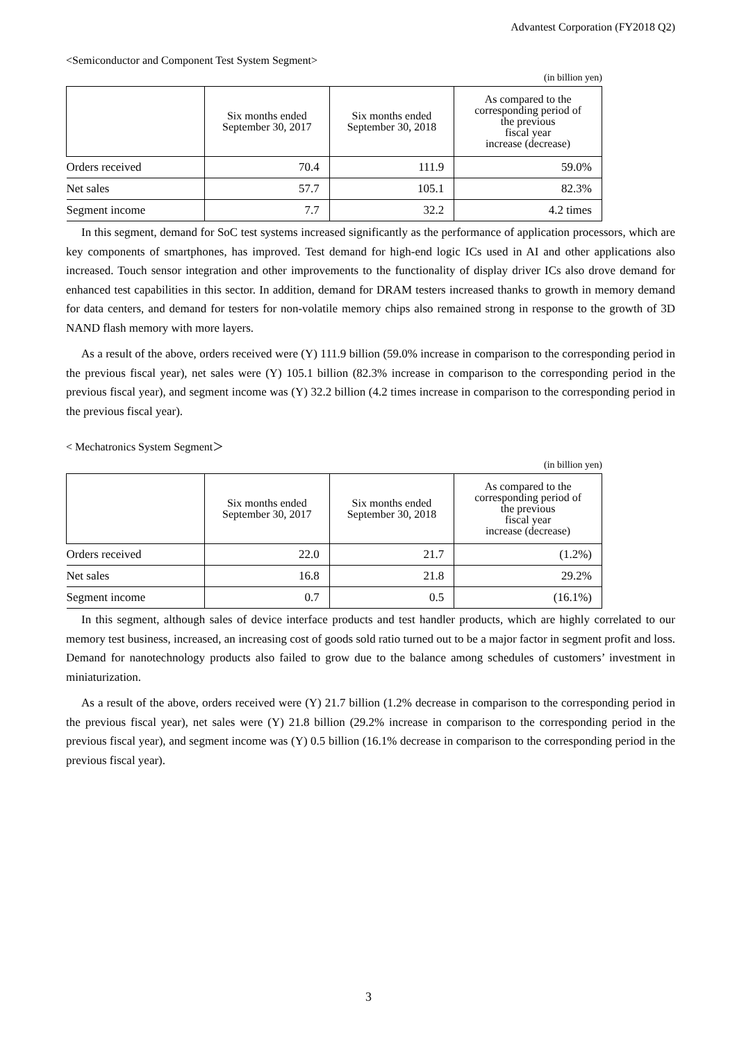Advantest Corporation (FY2018 Q2)
<Semiconductor and Component Test System Segment>
(in billion yen)
| | Six months ended September 30, 2017 | Six months ended September 30, 2018 | As compared to the corresponding period of the previous fiscal year increase (decrease) |
| --- | --- | --- | --- |
| Orders received | 70.4 | 111.9 | 59.0% |
| Net sales | 57.7 | 105.1 | 82.3% |
| Segment income | 7.7 | 32.2 | 4.2 times |
In this segment, demand for SoC test systems increased significantly as the performance of application processors, which are key components of smartphones, has improved. Test demand for high-end logic ICs used in AI and other applications also increased. Touch sensor integration and other improvements to the functionality of display driver ICs also drove demand for enhanced test capabilities in this sector. In addition, demand for DRAM testers increased thanks to growth in memory demand for data centers, and demand for testers for non-volatile memory chips also remained strong in response to the growth of 3D NAND flash memory with more layers.
As a result of the above, orders received were (Y) 111.9 billion (59.0% increase in comparison to the corresponding period in the previous fiscal year), net sales were (Y) 105.1 billion (82.3% increase in comparison to the corresponding period in the previous fiscal year), and segment income was (Y) 32.2 billion (4.2 times increase in comparison to the corresponding period in the previous fiscal year).
< Mechatronics System Segment＞
(in billion yen)
| | Six months ended September 30, 2017 | Six months ended September 30, 2018 | As compared to the corresponding period of the previous fiscal year increase (decrease) |
| --- | --- | --- | --- |
| Orders received | 22.0 | 21.7 | (1.2%) |
| Net sales | 16.8 | 21.8 | 29.2% |
| Segment income | 0.7 | 0.5 | (16.1%) |
In this segment, although sales of device interface products and test handler products, which are highly correlated to our memory test business, increased, an increasing cost of goods sold ratio turned out to be a major factor in segment profit and loss. Demand for nanotechnology products also failed to grow due to the balance among schedules of customers’ investment in miniaturization.
As a result of the above, orders received were (Y) 21.7 billion (1.2% decrease in comparison to the corresponding period in the previous fiscal year), net sales were (Y) 21.8 billion (29.2% increase in comparison to the corresponding period in the previous fiscal year), and segment income was (Y) 0.5 billion (16.1% decrease in comparison to the corresponding period in the previous fiscal year).
3